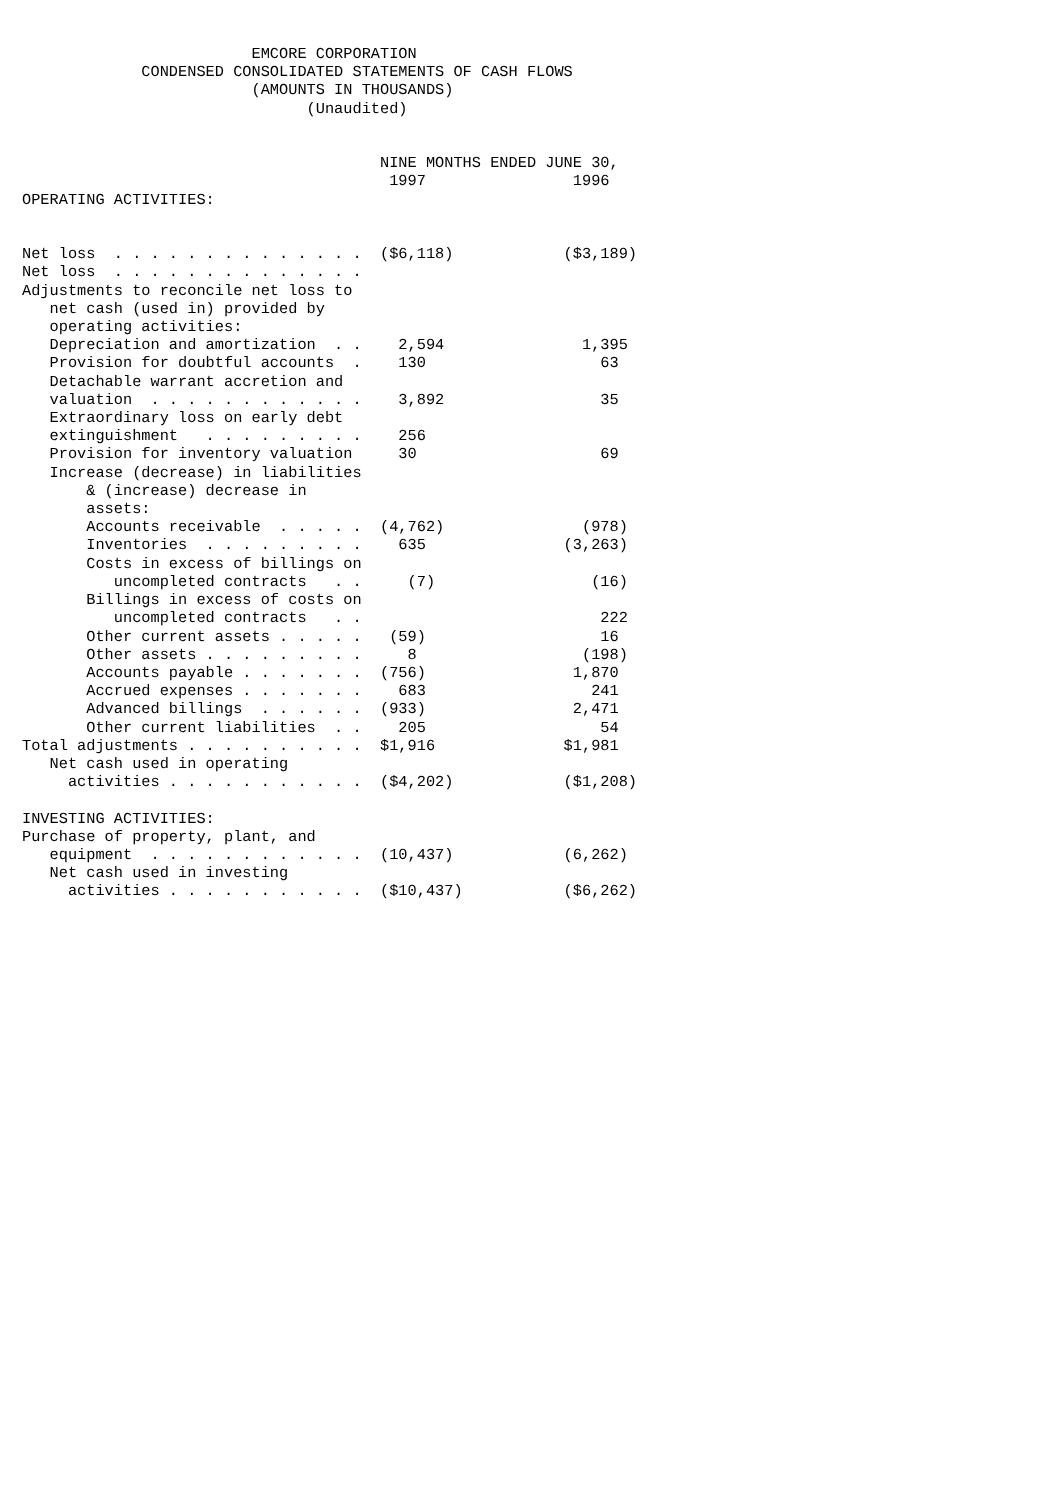EMCORE CORPORATION
             CONDENSED CONSOLIDATED STATEMENTS OF CASH FLOWS
                         (AMOUNTS IN THOUSANDS)
                               (Unaudited)


                                       NINE MONTHS ENDED JUNE 30,
                                        1997                1996
OPERATING ACTIVITIES:


Net loss  . . . . . . . . . . . . . .  ($6,118)            ($3,189)
Net loss  . . . . . . . . . . . . . .
Adjustments to reconcile net loss to
   net cash (used in) provided by
   operating activities:
   Depreciation and amortization  . .    2,594               1,395
   Provision for doubtful accounts  .    130                   63
   Detachable warrant accretion and
   valuation  . . . . . . . . . . . .    3,892                 35
   Extraordinary loss on early debt
   extinguishment   . . . . . . . . .    256
   Provision for inventory valuation     30                    69
   Increase (decrease) in liabilities
       & (increase) decrease in
       assets:
       Accounts receivable  . . . . .  (4,762)               (978)
       Inventories  . . . . . . . . .    635               (3,263)
       Costs in excess of billings on
          uncompleted contracts   . .     (7)                 (16)
       Billings in excess of costs on
          uncompleted contracts   . .                          222
       Other current assets . . . . .   (59)                   16
       Other assets . . . . . . . . .     8                  (198)
       Accounts payable . . . . . . .  (756)                1,870
       Accrued expenses . . . . . . .    683                  241
       Advanced billings  . . . . . .  (933)                2,471
       Other current liabilities  . .    205                   54
Total adjustments . . . . . . . . . .  $1,916              $1,981
   Net cash used in operating
     activities . . . . . . . . . . .  ($4,202)            ($1,208)

INVESTING ACTIVITIES:
Purchase of property, plant, and
   equipment  . . . . . . . . . . . .  (10,437)            (6,262)
   Net cash used in investing
     activities . . . . . . . . . . .  ($10,437)           ($6,262)